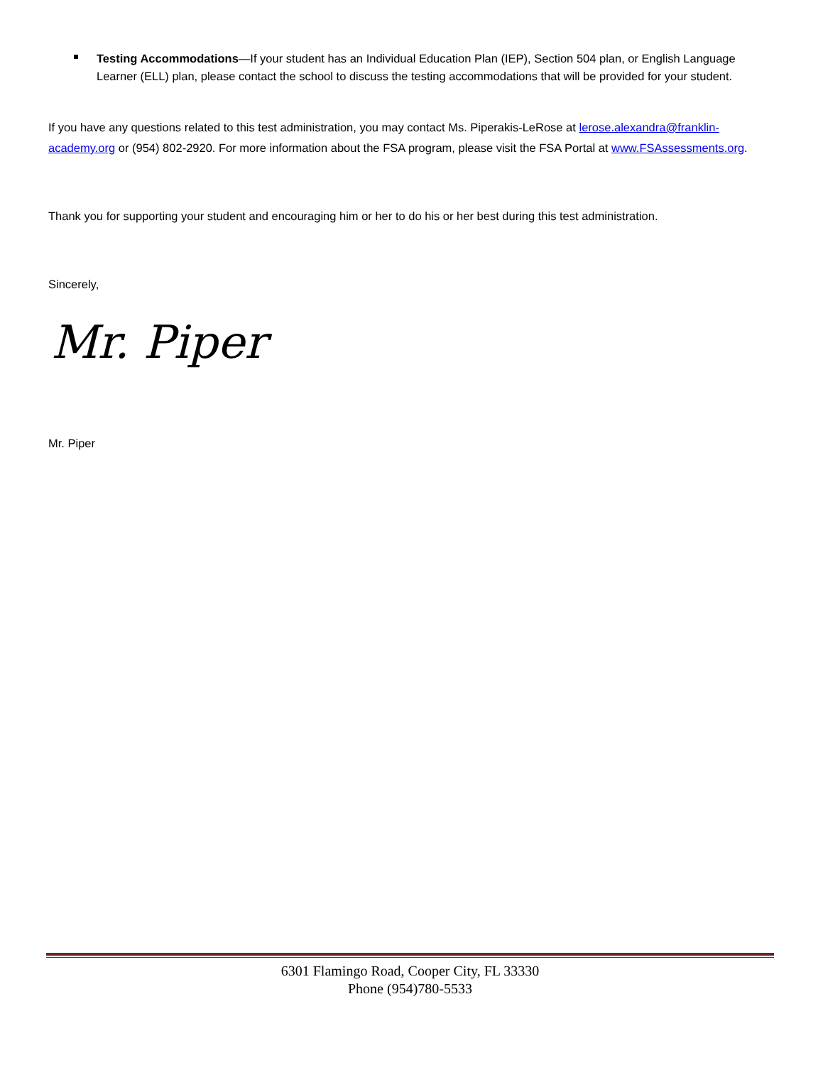Testing Accommodations—If your student has an Individual Education Plan (IEP), Section 504 plan, or English Language Learner (ELL) plan, please contact the school to discuss the testing accommodations that will be provided for your student.
If you have any questions related to this test administration, you may contact Ms. Piperakis-LeRose at lerose.alexandra@franklin-academy.org or (954) 802-2920. For more information about the FSA program, please visit the FSA Portal at www.FSAssessments.org.
Thank you for supporting your student and encouraging him or her to do his or her best during this test administration.
Sincerely,
Mr. Piper
Mr. Piper
6301 Flamingo Road, Cooper City, FL 33330
Phone (954)780-5533